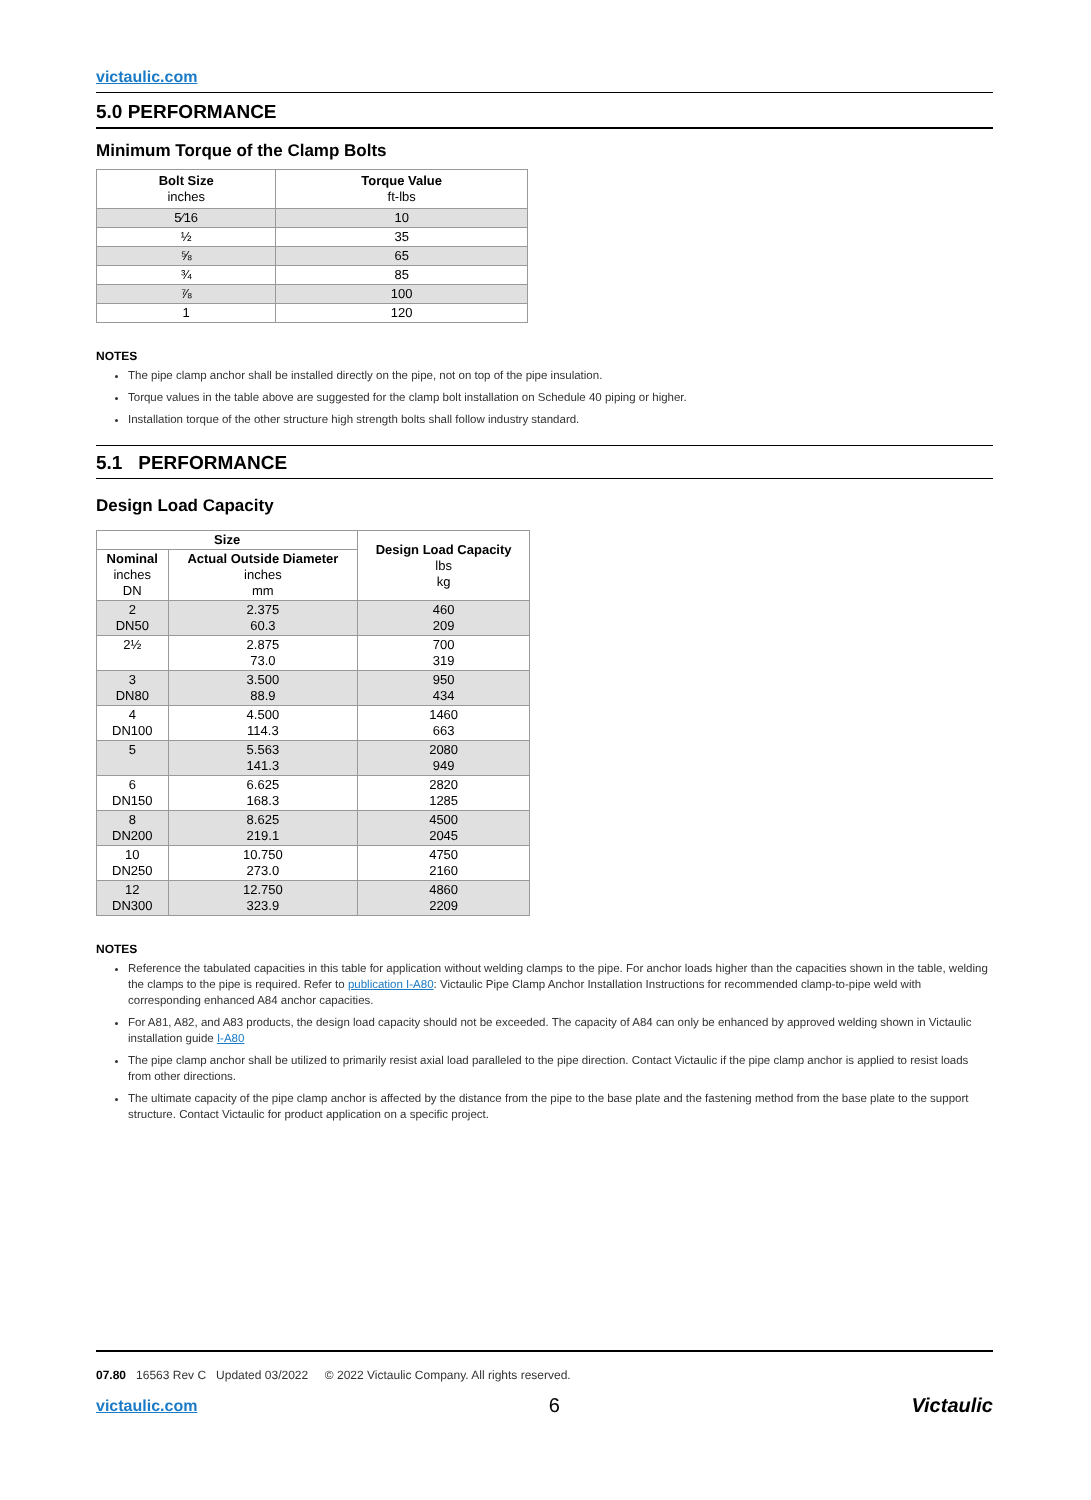victaulic.com
5.0 PERFORMANCE
Minimum Torque of the Clamp Bolts
| Bolt Size inches | Torque Value ft-lbs |
| --- | --- |
| 5⁄16 | 10 |
| ½ | 35 |
| ⅝ | 65 |
| ¾ | 85 |
| ⅞ | 100 |
| 1 | 120 |
NOTES
The pipe clamp anchor shall be installed directly on the pipe, not on top of the pipe insulation.
Torque values in the table above are suggested for the clamp bolt installation on Schedule 40 piping or higher.
Installation torque of the other structure high strength bolts shall follow industry standard.
5.1 PERFORMANCE
Design Load Capacity
| Size | | Design Load Capacity lbs kg |
| --- | --- | --- |
| Nominal inches DN | Actual Outside Diameter inches mm | |
| 2 DN50 | 2.375 60.3 | 460 209 |
| 2½ | 2.875 73.0 | 700 319 |
| 3 DN80 | 3.500 88.9 | 950 434 |
| 4 DN100 | 4.500 114.3 | 1460 663 |
| 5 | 5.563 141.3 | 2080 949 |
| 6 DN150 | 6.625 168.3 | 2820 1285 |
| 8 DN200 | 8.625 219.1 | 4500 2045 |
| 10 DN250 | 10.750 273.0 | 4750 2160 |
| 12 DN300 | 12.750 323.9 | 4860 2209 |
NOTES
Reference the tabulated capacities in this table for application without welding clamps to the pipe. For anchor loads higher than the capacities shown in the table, welding the clamps to the pipe is required. Refer to publication I-A80: Victaulic Pipe Clamp Anchor Installation Instructions for recommended clamp-to-pipe weld with corresponding enhanced A84 anchor capacities.
For A81, A82, and A83 products, the design load capacity should not be exceeded. The capacity of A84 can only be enhanced by approved welding shown in Victaulic installation guide I-A80
The pipe clamp anchor shall be utilized to primarily resist axial load paralleled to the pipe direction. Contact Victaulic if the pipe clamp anchor is applied to resist loads from other directions.
The ultimate capacity of the pipe clamp anchor is affected by the distance from the pipe to the base plate and the fastening method from the base plate to the support structure. Contact Victaulic for product application on a specific project.
07.80 16563 Rev C Updated 03/2022 © 2022 Victaulic Company. All rights reserved.
victaulic.com 6 Victaulic